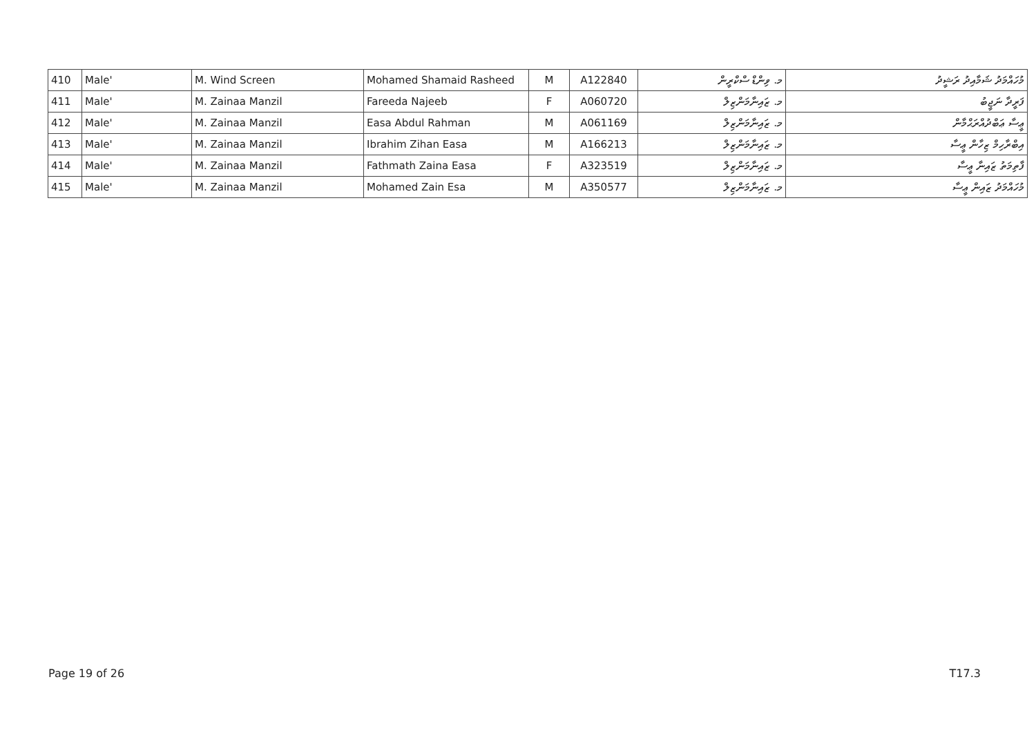| 410 | Male' | M. Wind Screen | Mohamed Shamaid Rasheed | M | A122840 | މ. ވިންޑް ސްކްރީން | މުހައްމަދު ޝަމާއިދު ރަޝީދު |
| 411 | Male' | M. Zainaa Manzil | Fareeda Najeeb | F | A060720 | މ. ޒައިނާމަންޒިލް | ފަރީދާ ނަޖީބު |
| 412 | Male' | M. Zainaa Manzil | Easa Abdul Rahman | M | A061169 | މ. ޒައިނާމަންޒިލް | ޢީސާ ޢަބްދުއްރަޙްމާން |
| 413 | Male' | M. Zainaa Manzil | Ibrahim Zihan Easa | M | A166213 | މ. ޒައިނާމަންޒިލް | އިބްރާހިމް ޒިހާން ޢީސާ |
| 414 | Male' | M. Zainaa Manzil | Fathmath Zaina Easa | F | A323519 | މ. ޒައިނާމަންޒިލް | ފާތިމަތު ޒައިނާ ޢީސާ |
| 415 | Male' | M. Zainaa Manzil | Mohamed Zain Esa | M | A350577 | މ. ޒައިނާމަންޒިލް | މުހައްމަދު ޒައިން ޢީސާ |
Page 19 of 26 T17.3